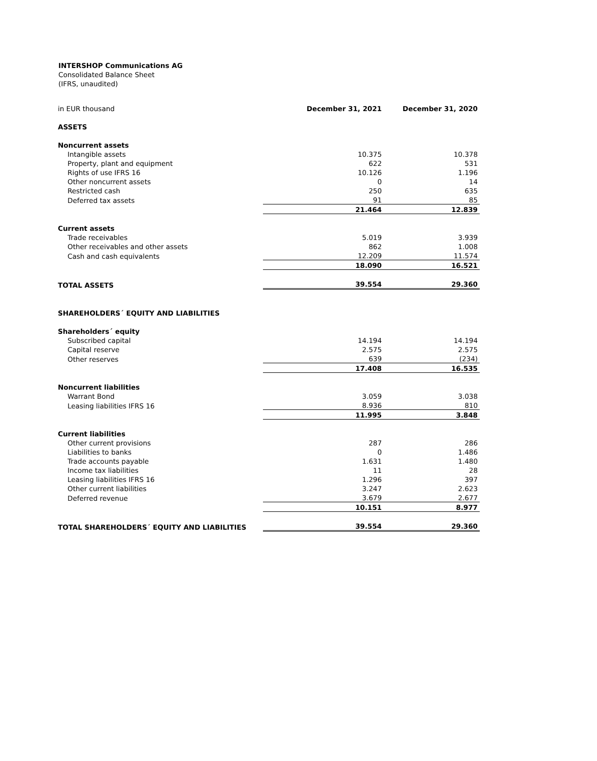INTERSHOP Communications AG
Consolidated Balance Sheet
(IFRS, unaudited)
| in EUR thousand | December 31, 2021 | December 31, 2020 |
| ASSETS | | |
| Noncurrent assets | | |
| Intangible assets | 10.375 | 10.378 |
| Property, plant and equipment | 622 | 531 |
| Rights of use IFRS 16 | 10.126 | 1.196 |
| Other noncurrent assets | 0 | 14 |
| Restricted cash | 250 | 635 |
| Deferred tax assets | 91 | 85 |
| | 21.464 | 12.839 |
| Current assets | | |
| Trade receivables | 5.019 | 3.939 |
| Other receivables and other assets | 862 | 1.008 |
| Cash and cash equivalents | 12.209 | 11.574 |
| | 18.090 | 16.521 |
| TOTAL ASSETS | 39.554 | 29.360 |
| SHAREHOLDERS´ EQUITY AND LIABILITIES | | |
| Shareholders´ equity | | |
| Subscribed capital | 14.194 | 14.194 |
| Capital reserve | 2.575 | 2.575 |
| Other reserves | 639 | (234) |
| | 17.408 | 16.535 |
| Noncurrent liabilities | | |
| Warrant Bond | 3.059 | 3.038 |
| Leasing liabilities IFRS 16 | 8.936 | 810 |
| | 11.995 | 3.848 |
| Current liabilities | | |
| Other current provisions | 287 | 286 |
| Liabilities to banks | 0 | 1.486 |
| Trade accounts payable | 1.631 | 1.480 |
| Income tax liabilities | 11 | 28 |
| Leasing liabilities IFRS 16 | 1.296 | 397 |
| Other current liabilities | 3.247 | 2.623 |
| Deferred revenue | 3.679 | 2.677 |
| | 10.151 | 8.977 |
| TOTAL SHAREHOLDERS´ EQUITY AND LIABILITIES | 39.554 | 29.360 |